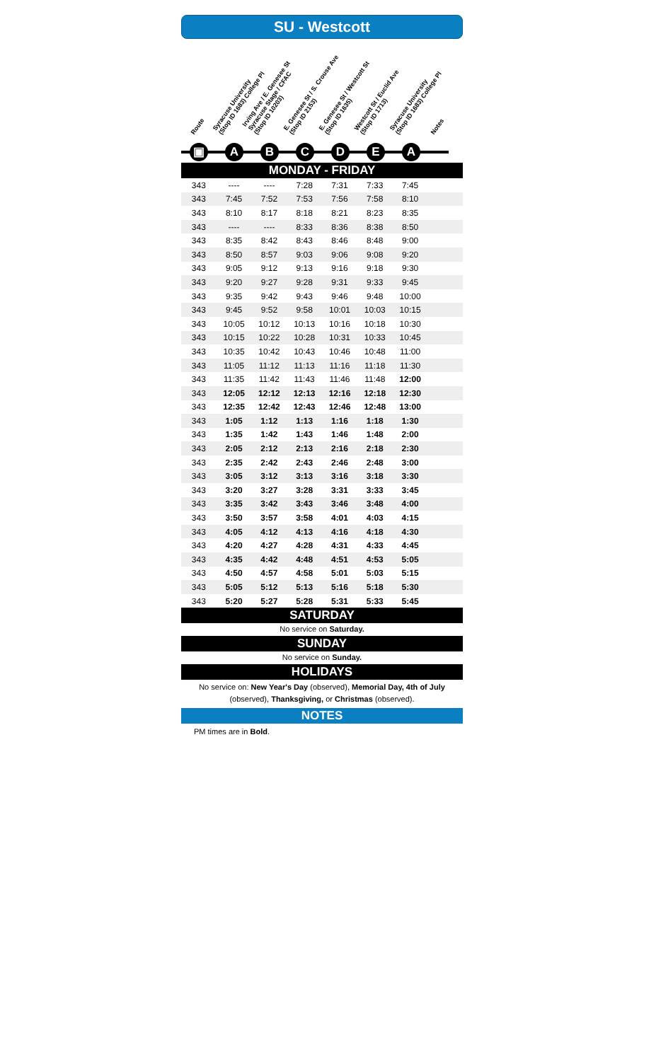SU - Westcott
Route
Syracuse University
(Stop ID 1683) College Pl
Irving Ave / E. Genesee St
Syracuse Stage / CFAC
(Stop ID 10203)
E. Genesee St / S. Crouse Ave
(Stop ID 2153)
E. Genesee St / Westcott St
(Stop ID 1635)
Westcott St / Euclid Ave
(Stop ID 1713)
Syracuse University
(Stop ID 1683) College Pl
Notes
▣ ABCDEA
MONDAY - FRIDAY
| 343 | ---- | ---- | 7:28 | 7:31 | 7:33 | 7:45 | |
| 343 | 7:45 | 7:52 | 7:53 | 7:56 | 7:58 | 8:10 | |
| 343 | 8:10 | 8:17 | 8:18 | 8:21 | 8:23 | 8:35 | |
| 343 | ---- | ---- | 8:33 | 8:36 | 8:38 | 8:50 | |
| 343 | 8:35 | 8:42 | 8:43 | 8:46 | 8:48 | 9:00 | |
| 343 | 8:50 | 8:57 | 9:03 | 9:06 | 9:08 | 9:20 | |
| 343 | 9:05 | 9:12 | 9:13 | 9:16 | 9:18 | 9:30 | |
| 343 | 9:20 | 9:27 | 9:28 | 9:31 | 9:33 | 9:45 | |
| 343 | 9:35 | 9:42 | 9:43 | 9:46 | 9:48 | 10:00 | |
| 343 | 9:45 | 9:52 | 9:58 | 10:01 | 10:03 | 10:15 | |
| 343 | 10:05 | 10:12 | 10:13 | 10:16 | 10:18 | 10:30 | |
| 343 | 10:15 | 10:22 | 10:28 | 10:31 | 10:33 | 10:45 | |
| 343 | 10:35 | 10:42 | 10:43 | 10:46 | 10:48 | 11:00 | |
| 343 | 11:05 | 11:12 | 11:13 | 11:16 | 11:18 | 11:30 | |
| 343 | 11:35 | 11:42 | 11:43 | 11:46 | 11:48 | 12:00 | |
| 343 | 12:05 | 12:12 | 12:13 | 12:16 | 12:18 | 12:30 | |
| 343 | 12:35 | 12:42 | 12:43 | 12:46 | 12:48 | 13:00 | |
| 343 | 1:05 | 1:12 | 1:13 | 1:16 | 1:18 | 1:30 | |
| 343 | 1:35 | 1:42 | 1:43 | 1:46 | 1:48 | 2:00 | |
| 343 | 2:05 | 2:12 | 2:13 | 2:16 | 2:18 | 2:30 | |
| 343 | 2:35 | 2:42 | 2:43 | 2:46 | 2:48 | 3:00 | |
| 343 | 3:05 | 3:12 | 3:13 | 3:16 | 3:18 | 3:30 | |
| 343 | 3:20 | 3:27 | 3:28 | 3:31 | 3:33 | 3:45 | |
| 343 | 3:35 | 3:42 | 3:43 | 3:46 | 3:48 | 4:00 | |
| 343 | 3:50 | 3:57 | 3:58 | 4:01 | 4:03 | 4:15 | |
| 343 | 4:05 | 4:12 | 4:13 | 4:16 | 4:18 | 4:30 | |
| 343 | 4:20 | 4:27 | 4:28 | 4:31 | 4:33 | 4:45 | |
| 343 | 4:35 | 4:42 | 4:48 | 4:51 | 4:53 | 5:05 | |
| 343 | 4:50 | 4:57 | 4:58 | 5:01 | 5:03 | 5:15 | |
| 343 | 5:05 | 5:12 | 5:13 | 5:16 | 5:18 | 5:30 | |
| 343 | 5:20 | 5:27 | 5:28 | 5:31 | 5:33 | 5:45 | |
SATURDAY
No service on Saturday.
SUNDAY
No service on Sunday.
HOLIDAYS
No service on: New Year's Day (observed), Memorial Day, 4th of July (observed), Thanksgiving, or Christmas (observed).
NOTES
PM times are in Bold.